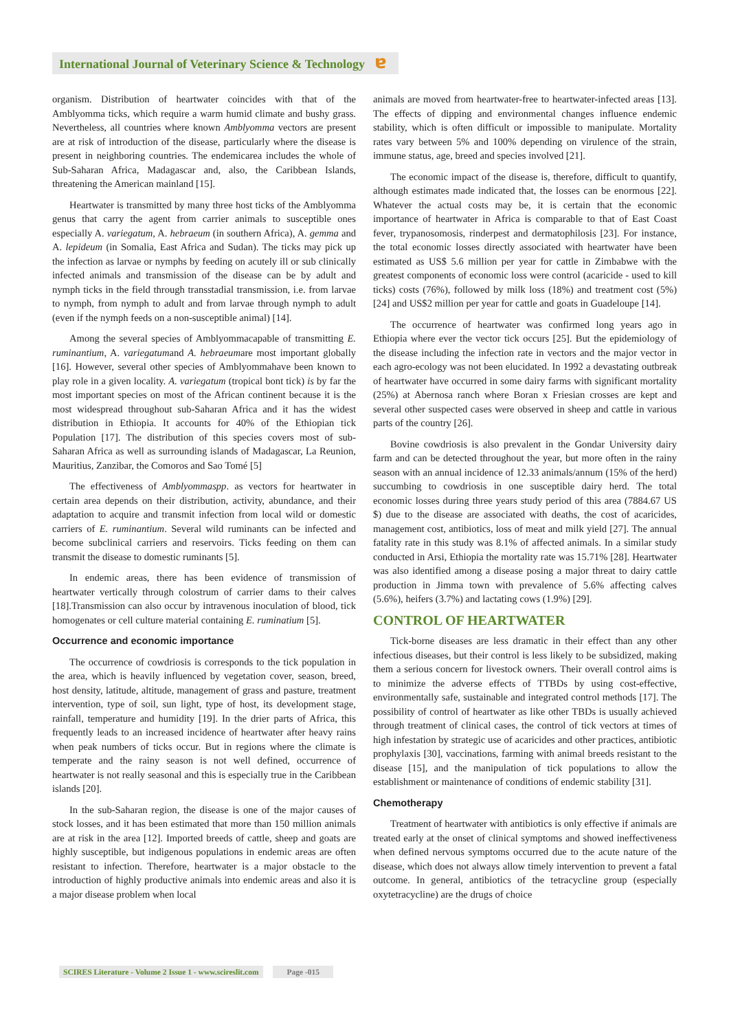International Journal of Veterinary Science & Technology ɐ
organism. Distribution of heartwater coincides with that of the Amblyomma ticks, which require a warm humid climate and bushy grass. Nevertheless, all countries where known Amblyomma vectors are present are at risk of introduction of the disease, particularly where the disease is present in neighboring countries. The endemicarea includes the whole of Sub-Saharan Africa, Madagascar and, also, the Caribbean Islands, threatening the American mainland [15].
Heartwater is transmitted by many three host ticks of the Amblyomma genus that carry the agent from carrier animals to susceptible ones especially A. variegatum, A. hebraeum (in southern Africa), A. gemma and A. lepideum (in Somalia, East Africa and Sudan). The ticks may pick up the infection as larvae or nymphs by feeding on acutely ill or sub clinically infected animals and transmission of the disease can be by adult and nymph ticks in the field through transstadial transmission, i.e. from larvae to nymph, from nymph to adult and from larvae through nymph to adult (even if the nymph feeds on a non-susceptible animal) [14].
Among the several species of Amblyommacapable of transmitting E. ruminantium, A. variegatumand A. hebraeumare most important globally [16]. However, several other species of Amblyommahave been known to play role in a given locality. A. variegatum (tropical bont tick) is by far the most important species on most of the African continent because it is the most widespread throughout sub-Saharan Africa and it has the widest distribution in Ethiopia. It accounts for 40% of the Ethiopian tick Population [17]. The distribution of this species covers most of sub-Saharan Africa as well as surrounding islands of Madagascar, La Reunion, Mauritius, Zanzibar, the Comoros and Sao Tomé [5]
The effectiveness of Amblyommaspp. as vectors for heartwater in certain area depends on their distribution, activity, abundance, and their adaptation to acquire and transmit infection from local wild or domestic carriers of E. ruminantium. Several wild ruminants can be infected and become subclinical carriers and reservoirs. Ticks feeding on them can transmit the disease to domestic ruminants [5].
In endemic areas, there has been evidence of transmission of heartwater vertically through colostrum of carrier dams to their calves [18].Transmission can also occur by intravenous inoculation of blood, tick homogenates or cell culture material containing E. ruminatium [5].
Occurrence and economic importance
The occurrence of cowdriosis is corresponds to the tick population in the area, which is heavily influenced by vegetation cover, season, breed, host density, latitude, altitude, management of grass and pasture, treatment intervention, type of soil, sun light, type of host, its development stage, rainfall, temperature and humidity [19]. In the drier parts of Africa, this frequently leads to an increased incidence of heartwater after heavy rains when peak numbers of ticks occur. But in regions where the climate is temperate and the rainy season is not well defined, occurrence of heartwater is not really seasonal and this is especially true in the Caribbean islands [20].
In the sub-Saharan region, the disease is one of the major causes of stock losses, and it has been estimated that more than 150 million animals are at risk in the area [12]. Imported breeds of cattle, sheep and goats are highly susceptible, but indigenous populations in endemic areas are often resistant to infection. Therefore, heartwater is a major obstacle to the introduction of highly productive animals into endemic areas and also it is a major disease problem when local
animals are moved from heartwater-free to heartwater-infected areas [13]. The effects of dipping and environmental changes influence endemic stability, which is often difficult or impossible to manipulate. Mortality rates vary between 5% and 100% depending on virulence of the strain, immune status, age, breed and species involved [21].
The economic impact of the disease is, therefore, difficult to quantify, although estimates made indicated that, the losses can be enormous [22]. Whatever the actual costs may be, it is certain that the economic importance of heartwater in Africa is comparable to that of East Coast fever, trypanosomosis, rinderpest and dermatophilosis [23]. For instance, the total economic losses directly associated with heartwater have been estimated as US$ 5.6 million per year for cattle in Zimbabwe with the greatest components of economic loss were control (acaricide - used to kill ticks) costs (76%), followed by milk loss (18%) and treatment cost (5%) [24] and US$2 million per year for cattle and goats in Guadeloupe [14].
The occurrence of heartwater was confirmed long years ago in Ethiopia where ever the vector tick occurs [25]. But the epidemiology of the disease including the infection rate in vectors and the major vector in each agro-ecology was not been elucidated. In 1992 a devastating outbreak of heartwater have occurred in some dairy farms with significant mortality (25%) at Abernosa ranch where Boran x Friesian crosses are kept and several other suspected cases were observed in sheep and cattle in various parts of the country [26].
Bovine cowdriosis is also prevalent in the Gondar University dairy farm and can be detected throughout the year, but more often in the rainy season with an annual incidence of 12.33 animals/annum (15% of the herd) succumbing to cowdriosis in one susceptible dairy herd. The total economic losses during three years study period of this area (7884.67 US $) due to the disease are associated with deaths, the cost of acaricides, management cost, antibiotics, loss of meat and milk yield [27]. The annual fatality rate in this study was 8.1% of affected animals. In a similar study conducted in Arsi, Ethiopia the mortality rate was 15.71% [28]. Heartwater was also identified among a disease posing a major threat to dairy cattle production in Jimma town with prevalence of 5.6% affecting calves (5.6%), heifers (3.7%) and lactating cows (1.9%) [29].
CONTROL OF HEARTWATER
Tick-borne diseases are less dramatic in their effect than any other infectious diseases, but their control is less likely to be subsidized, making them a serious concern for livestock owners. Their overall control aims is to minimize the adverse effects of TTBDs by using cost-effective, environmentally safe, sustainable and integrated control methods [17]. The possibility of control of heartwater as like other TBDs is usually achieved through treatment of clinical cases, the control of tick vectors at times of high infestation by strategic use of acaricides and other practices, antibiotic prophylaxis [30], vaccinations, farming with animal breeds resistant to the disease [15], and the manipulation of tick populations to allow the establishment or maintenance of conditions of endemic stability [31].
Chemotherapy
Treatment of heartwater with antibiotics is only effective if animals are treated early at the onset of clinical symptoms and showed ineffectiveness when defined nervous symptoms occurred due to the acute nature of the disease, which does not always allow timely intervention to prevent a fatal outcome. In general, antibiotics of the tetracycline group (especially oxytetracycline) are the drugs of choice
SCIRES Literature - Volume 2 Issue 1 - www.scireslit.com Page -015